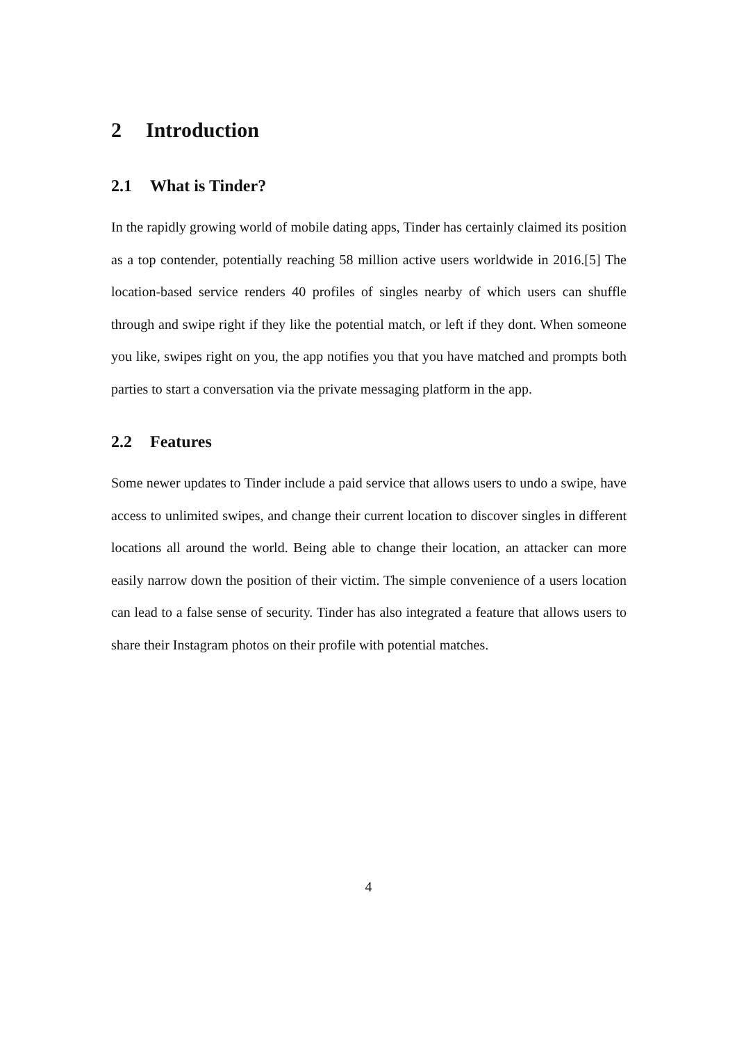2 Introduction
2.1 What is Tinder?
In the rapidly growing world of mobile dating apps, Tinder has certainly claimed its position as a top contender, potentially reaching 58 million active users worldwide in 2016.[5] The location-based service renders 40 profiles of singles nearby of which users can shuffle through and swipe right if they like the potential match, or left if they dont. When someone you like, swipes right on you, the app notifies you that you have matched and prompts both parties to start a conversation via the private messaging platform in the app.
2.2 Features
Some newer updates to Tinder include a paid service that allows users to undo a swipe, have access to unlimited swipes, and change their current location to discover singles in different locations all around the world. Being able to change their location, an attacker can more easily narrow down the position of their victim. The simple convenience of a users location can lead to a false sense of security. Tinder has also integrated a feature that allows users to share their Instagram photos on their profile with potential matches.
4